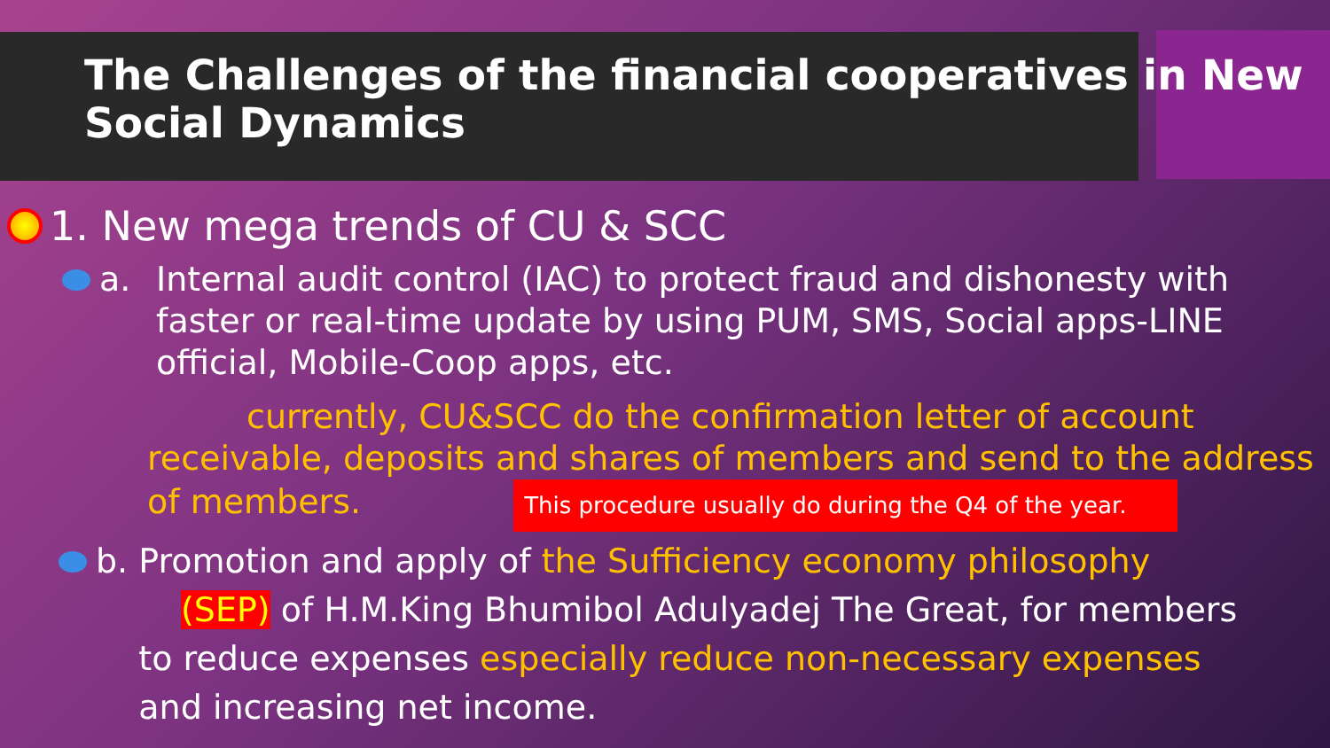The Challenges of the financial cooperatives in New Social Dynamics
1. New mega trends of CU & SCC
a. Internal audit control (IAC) to protect fraud and dishonesty with faster or real-time update by using PUM, SMS, Social apps-LINE official, Mobile-Coop apps, etc.
currently, CU&SCC do the confirmation letter of account receivable, deposits and shares of members and send to the address of members. This procedure usually do during the Q4 of the year.
b. Promotion and apply of the Sufficiency economy philosophy
(SEP) of H.M.King Bhumibol Adulyadej The Great, for members
to reduce expenses especially reduce non-necessary expenses
and increasing net income.